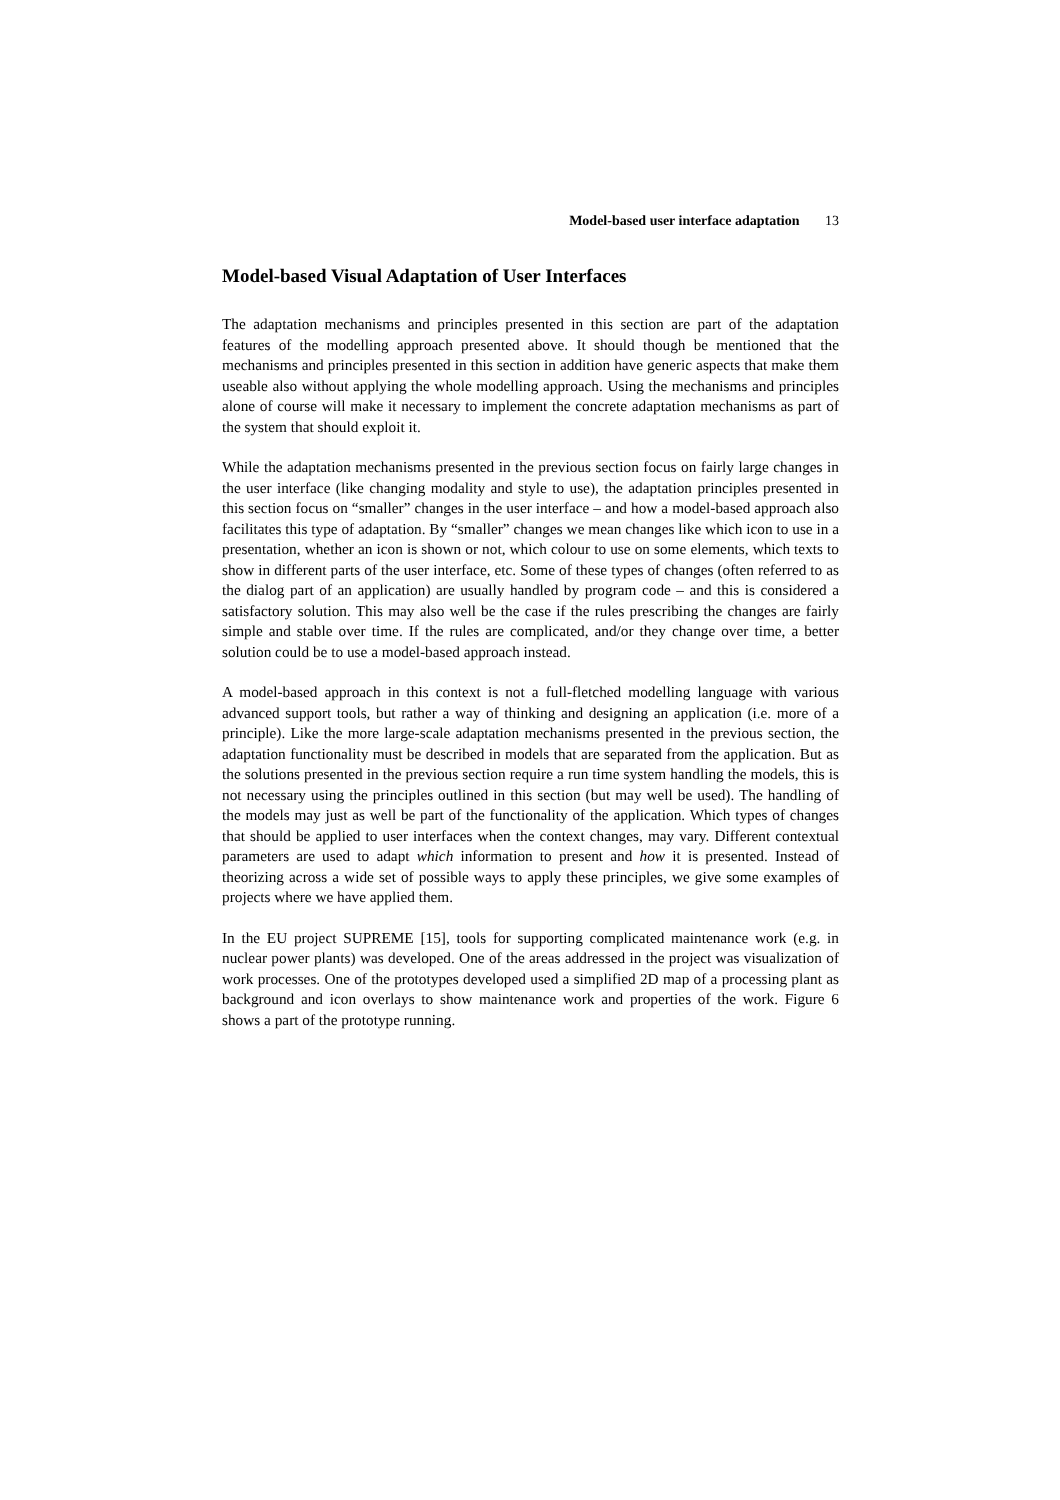Model-based user interface adaptation 13
Model-based Visual Adaptation of User Interfaces
The adaptation mechanisms and principles presented in this section are part of the adaptation features of the modelling approach presented above. It should though be mentioned that the mechanisms and principles presented in this section in addition have generic aspects that make them useable also without applying the whole modelling approach. Using the mechanisms and principles alone of course will make it necessary to implement the concrete adaptation mechanisms as part of the system that should exploit it.
While the adaptation mechanisms presented in the previous section focus on fairly large changes in the user interface (like changing modality and style to use), the adaptation principles presented in this section focus on “smaller” changes in the user interface – and how a model-based approach also facilitates this type of adaptation. By “smaller” changes we mean changes like which icon to use in a presentation, whether an icon is shown or not, which colour to use on some elements, which texts to show in different parts of the user interface, etc. Some of these types of changes (often referred to as the dialog part of an application) are usually handled by program code – and this is considered a satisfactory solution. This may also well be the case if the rules prescribing the changes are fairly simple and stable over time. If the rules are complicated, and/or they change over time, a better solution could be to use a model-based approach instead.
A model-based approach in this context is not a full-fletched modelling language with various advanced support tools, but rather a way of thinking and designing an application (i.e. more of a principle). Like the more large-scale adaptation mechanisms presented in the previous section, the adaptation functionality must be described in models that are separated from the application. But as the solutions presented in the previous section require a run time system handling the models, this is not necessary using the principles outlined in this section (but may well be used). The handling of the models may just as well be part of the functionality of the application. Which types of changes that should be applied to user interfaces when the context changes, may vary. Different contextual parameters are used to adapt which information to present and how it is presented. Instead of theorizing across a wide set of possible ways to apply these principles, we give some examples of projects where we have applied them.
In the EU project SUPREME [15], tools for supporting complicated maintenance work (e.g. in nuclear power plants) was developed. One of the areas addressed in the project was visualization of work processes. One of the prototypes developed used a simplified 2D map of a processing plant as background and icon overlays to show maintenance work and properties of the work. Figure 6 shows a part of the prototype running.